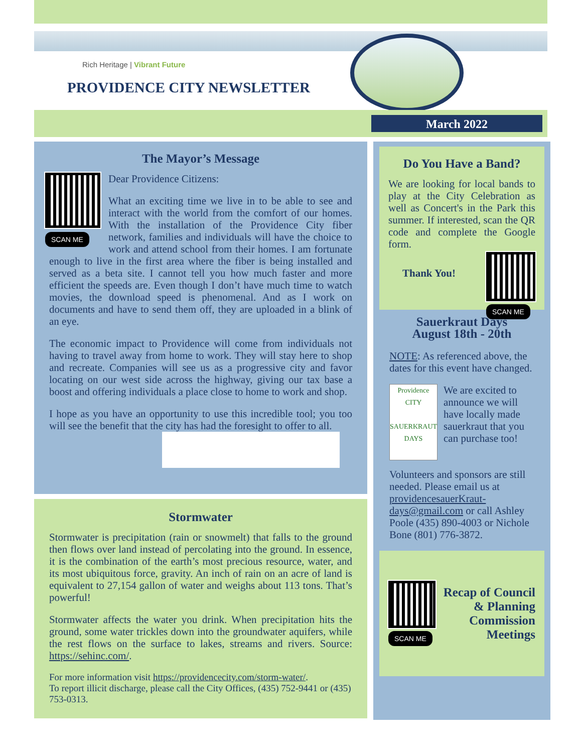Rich Heritage | Vibrant Future
PROVIDENCE CITY NEWSLETTER
March 2022
The Mayor’s Message
SCAN ME
Dear Providence Citizens:
What an exciting time we live in to be able to see and interact with the world from the comfort of our homes. With the installation of the Providence City fiber network, families and individuals will have the choice to work and attend school from their homes. I am fortunate enough to live in the first area where the fiber is being installed and served as a beta site. I cannot tell you how much faster and more efficient the speeds are. Even though I don’t have much time to watch movies, the download speed is phenomenal. And as I work on documents and have to send them off, they are uploaded in a blink of an eye.
The economic impact to Providence will come from individuals not having to travel away from home to work. They will stay here to shop and recreate. Companies will see us as a progressive city and favor locating on our west side across the highway, giving our tax base a boost and offering individuals a place close to home to work and shop.
I hope as you have an opportunity to use this incredible tool; you too will see the benefit that the city has had the foresight to offer to all.
Stormwater
Stormwater is precipitation (rain or snowmelt) that falls to the ground then flows over land instead of percolating into the ground. In essence, it is the combination of the earth’s most precious resource, water, and its most ubiquitous force, gravity. An inch of rain on an acre of land is equivalent to 27,154 gallon of water and weighs about 113 tons. That’s powerful!
Stormwater affects the water you drink. When precipitation hits the ground, some water trickles down into the groundwater aquifers, while the rest flows on the surface to lakes, streams and rivers. Source: https://sehinc.com/.
For more information visit https://providencecity.com/storm-water/.
To report illicit discharge, please call the City Offices, (435) 752-9441 or (435) 753-0313.
Do You Have a Band?
We are looking for local bands to play at the City Celebration as well as Concert's in the Park this summer. If interested, scan the QR code and complete the Google form.
Thank You!
SCAN ME
Sauerkraut Days
August 18th - 20th
NOTE: As referenced above, the dates for this event have changed.
Providence
CITY
SAUERKRAUT DAYS
We are excited to announce we will have locally made sauerkraut that you can purchase too!
Volunteers and sponsors are still needed. Please email us at providencesauerKraut-days@gmail.com or call Ashley Poole (435) 890-4003 or Nichole Bone (801) 776-3872.
SCAN ME
Recap of Council & Planning Commission Meetings